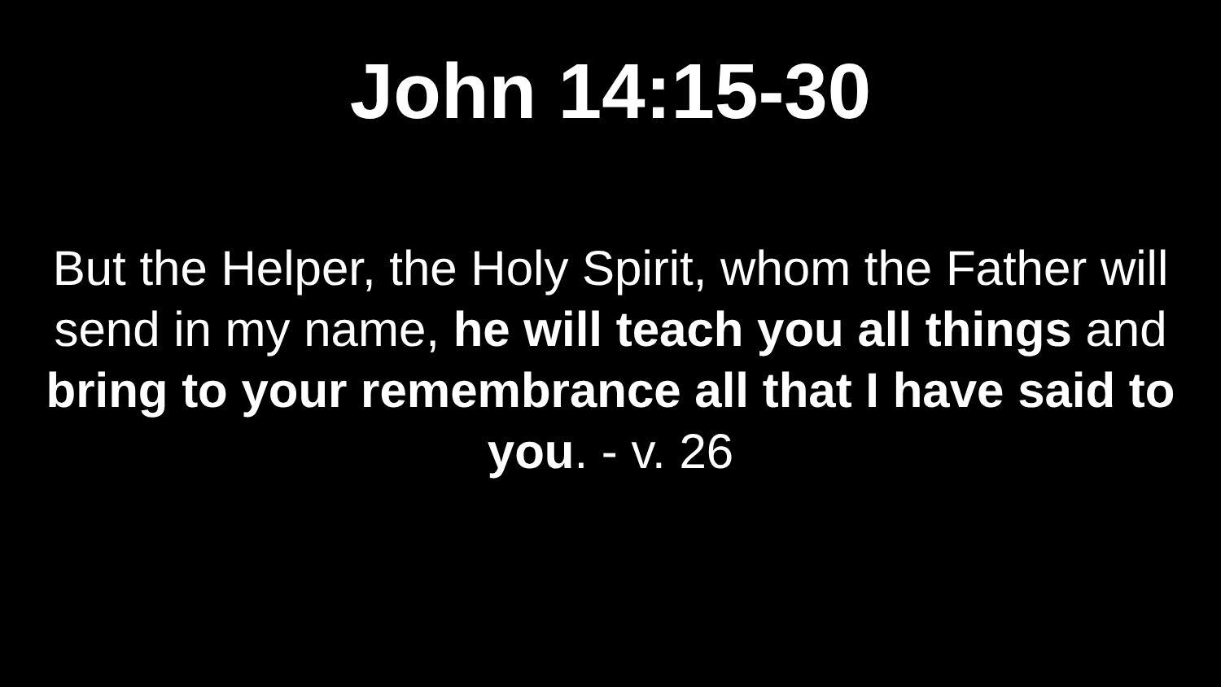John 14:15-30
But the Helper, the Holy Spirit, whom the Father will send in my name, he will teach you all things and bring to your remembrance all that I have said to you. - v. 26